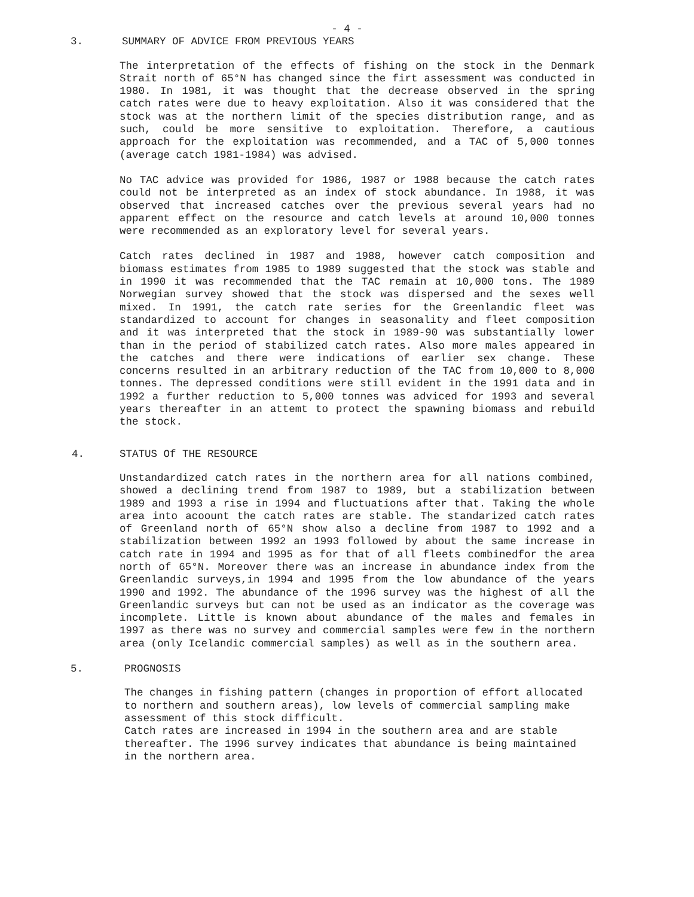- 4 -
3. SUMMARY OF ADVICE FROM PREVIOUS YEARS
The interpretation of the effects of fishing on the stock in the Denmark Strait north of 65°N has changed since the firt assessment was conducted in 1980. In 1981, it was thought that the decrease observed in the spring catch rates were due to heavy exploitation. Also it was considered that the stock was at the northern limit of the species distribution range, and as such, could be more sensitive to exploitation. Therefore, a cautious approach for the exploitation was recommended, and a TAC of 5,000 tonnes (average catch 1981-1984) was advised.
No TAC advice was provided for 1986, 1987 or 1988 because the catch rates could not be interpreted as an index of stock abundance. In 1988, it was observed that increased catches over the previous several years had no apparent effect on the resource and catch levels at around 10,000 tonnes were recommended as an exploratory level for several years.
Catch rates declined in 1987 and 1988, however catch composition and biomass estimates from 1985 to 1989 suggested that the stock was stable and in 1990 it was recommended that the TAC remain at 10,000 tons. The 1989 Norwegian survey showed that the stock was dispersed and the sexes well mixed. In 1991, the catch rate series for the Greenlandic fleet was standardized to account for changes in seasonality and fleet composition and it was interpreted that the stock in 1989-90 was substantially lower than in the period of stabilized catch rates. Also more males appeared in the catches and there were indications of earlier sex change. These concerns resulted in an arbitrary reduction of the TAC from 10,000 to 8,000 tonnes. The depressed conditions were still evident in the 1991 data and in 1992 a further reduction to 5,000 tonnes was adviced for 1993 and several years thereafter in an attemt to protect the spawning biomass and rebuild the stock.
4. STATUS Of THE RESOURCE
Unstandardized catch rates in the northern area for all nations combined, showed a declining trend from 1987 to 1989, but a stabilization between 1989 and 1993 a rise in 1994 and fluctuations after that. Taking the whole area into acoount the catch rates are stable. The standarized catch rates of Greenland north of 65°N show also a decline from 1987 to 1992 and a stabilization between 1992 an 1993 followed by about the same increase in catch rate in 1994 and 1995 as for that of all fleets combinedfor the area north of 65°N. Moreover there was an increase in abundance index from the Greenlandic surveys,in 1994 and 1995 from the low abundance of the years 1990 and 1992. The abundance of the 1996 survey was the highest of all the Greenlandic surveys but can not be used as an indicator as the coverage was incomplete. Little is known about abundance of the males and females in 1997 as there was no survey and commercial samples were few in the northern area (only Icelandic commercial samples) as well as in the southern area.
5. PROGNOSIS
The changes in fishing pattern (changes in proportion of effort allocated to northern and southern areas), low levels of commercial sampling make assessment of this stock difficult.
Catch rates are increased in 1994 in the southern area and are stable thereafter. The 1996 survey indicates that abundance is being maintained in the northern area.